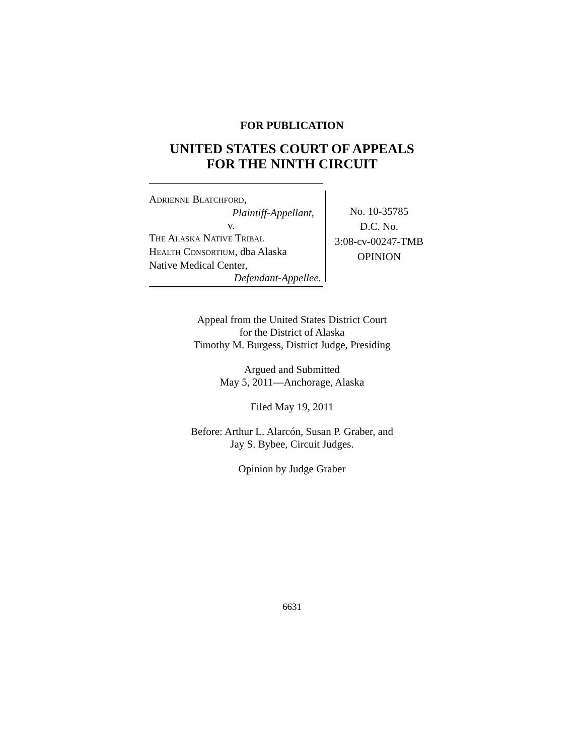FOR PUBLICATION
UNITED STATES COURT OF APPEALS
FOR THE NINTH CIRCUIT
ADRIENNE BLATCHFORD,
Plaintiff-Appellant,
v.
THE ALASKA NATIVE TRIBAL
HEALTH CONSORTIUM, dba Alaska
Native Medical Center,
Defendant-Appellee.
No. 10-35785
D.C. No.
3:08-cv-00247-TMB
OPINION
Appeal from the United States District Court
for the District of Alaska
Timothy M. Burgess, District Judge, Presiding
Argued and Submitted
May 5, 2011—Anchorage, Alaska
Filed May 19, 2011
Before: Arthur L. Alarcón, Susan P. Graber, and
Jay S. Bybee, Circuit Judges.
Opinion by Judge Graber
6631